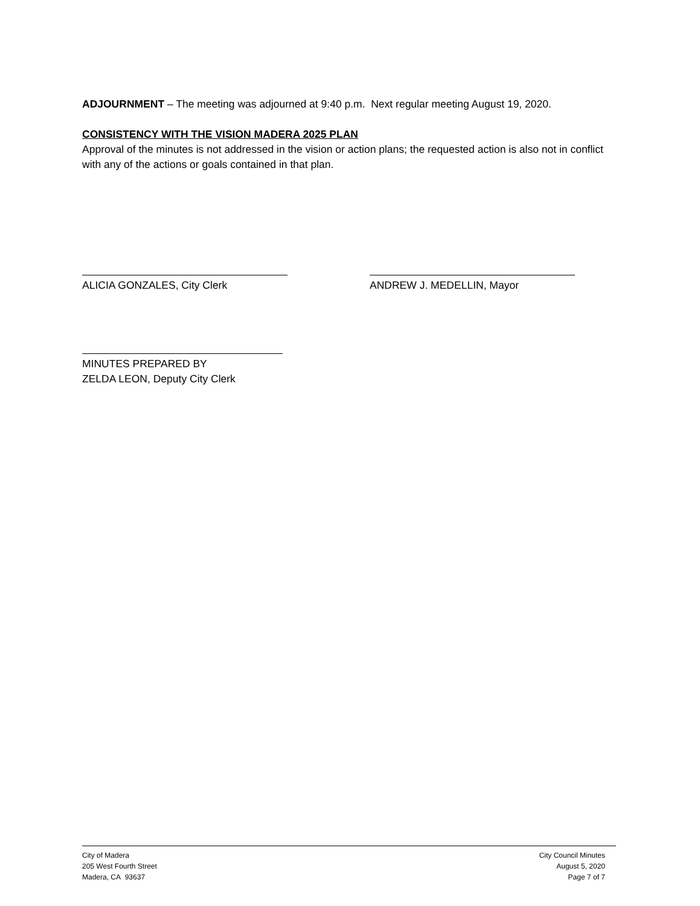ADJOURNMENT – The meeting was adjourned at 9:40 p.m. Next regular meeting August 19, 2020.
CONSISTENCY WITH THE VISION MADERA 2025 PLAN
Approval of the minutes is not addressed in the vision or action plans; the requested action is also not in conflict with any of the actions or goals contained in that plan.
ALICIA GONZALES, City Clerk ANDREW J. MEDELLIN, Mayor
MINUTES PREPARED BY
ZELDA LEON, Deputy City Clerk
City of Madera
205 West Fourth Street
Madera, CA 93637
City Council Minutes
August 5, 2020
Page 7 of 7